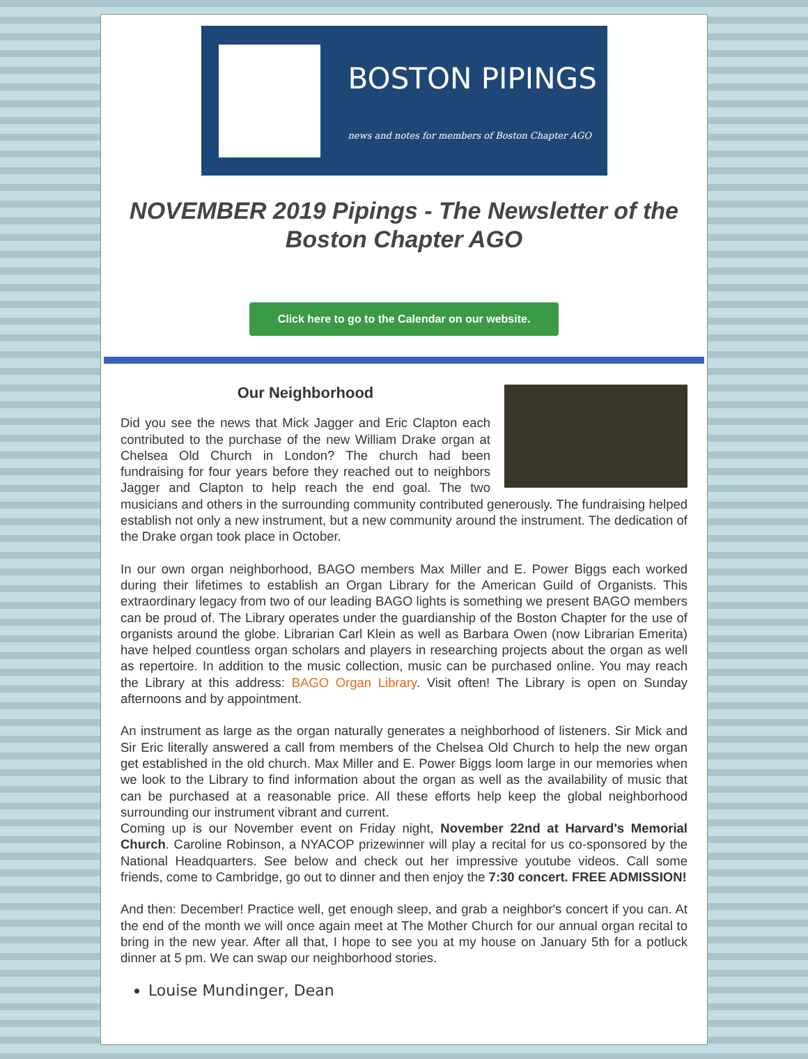BOSTON PIPINGS
news and notes for members of Boston Chapter AGO
NOVEMBER 2019 Pipings - The Newsletter of the Boston Chapter AGO
Click here to go to the Calendar on our website.
Our Neighborhood
Did you see the news that Mick Jagger and Eric Clapton each contributed to the purchase of the new William Drake organ at Chelsea Old Church in London? The church had been fundraising for four years before they reached out to neighbors Jagger and Clapton to help reach the end goal. The two musicians and others in the surrounding community contributed generously. The fundraising helped establish not only a new instrument, but a new community around the instrument. The dedication of the Drake organ took place in October.
In our own organ neighborhood, BAGO members Max Miller and E. Power Biggs each worked during their lifetimes to establish an Organ Library for the American Guild of Organists. This extraordinary legacy from two of our leading BAGO lights is something we present BAGO members can be proud of. The Library operates under the guardianship of the Boston Chapter for the use of organists around the globe. Librarian Carl Klein as well as Barbara Owen (now Librarian Emerita) have helped countless organ scholars and players in researching projects about the organ as well as repertoire. In addition to the music collection, music can be purchased online. You may reach the Library at this address: BAGO Organ Library. Visit often! The Library is open on Sunday afternoons and by appointment.
An instrument as large as the organ naturally generates a neighborhood of listeners. Sir Mick and Sir Eric literally answered a call from members of the Chelsea Old Church to help the new organ get established in the old church. Max Miller and E. Power Biggs loom large in our memories when we look to the Library to find information about the organ as well as the availability of music that can be purchased at a reasonable price. All these efforts help keep the global neighborhood surrounding our instrument vibrant and current.
Coming up is our November event on Friday night, November 22nd at Harvard's Memorial Church. Caroline Robinson, a NYACOP prizewinner will play a recital for us co-sponsored by the National Headquarters. See below and check out her impressive youtube videos. Call some friends, come to Cambridge, go out to dinner and then enjoy the 7:30 concert. FREE ADMISSION!
And then: December! Practice well, get enough sleep, and grab a neighbor's concert if you can. At the end of the month we will once again meet at The Mother Church for our annual organ recital to bring in the new year. After all that, I hope to see you at my house on January 5th for a potluck dinner at 5 pm. We can swap our neighborhood stories.
Louise Mundinger, Dean